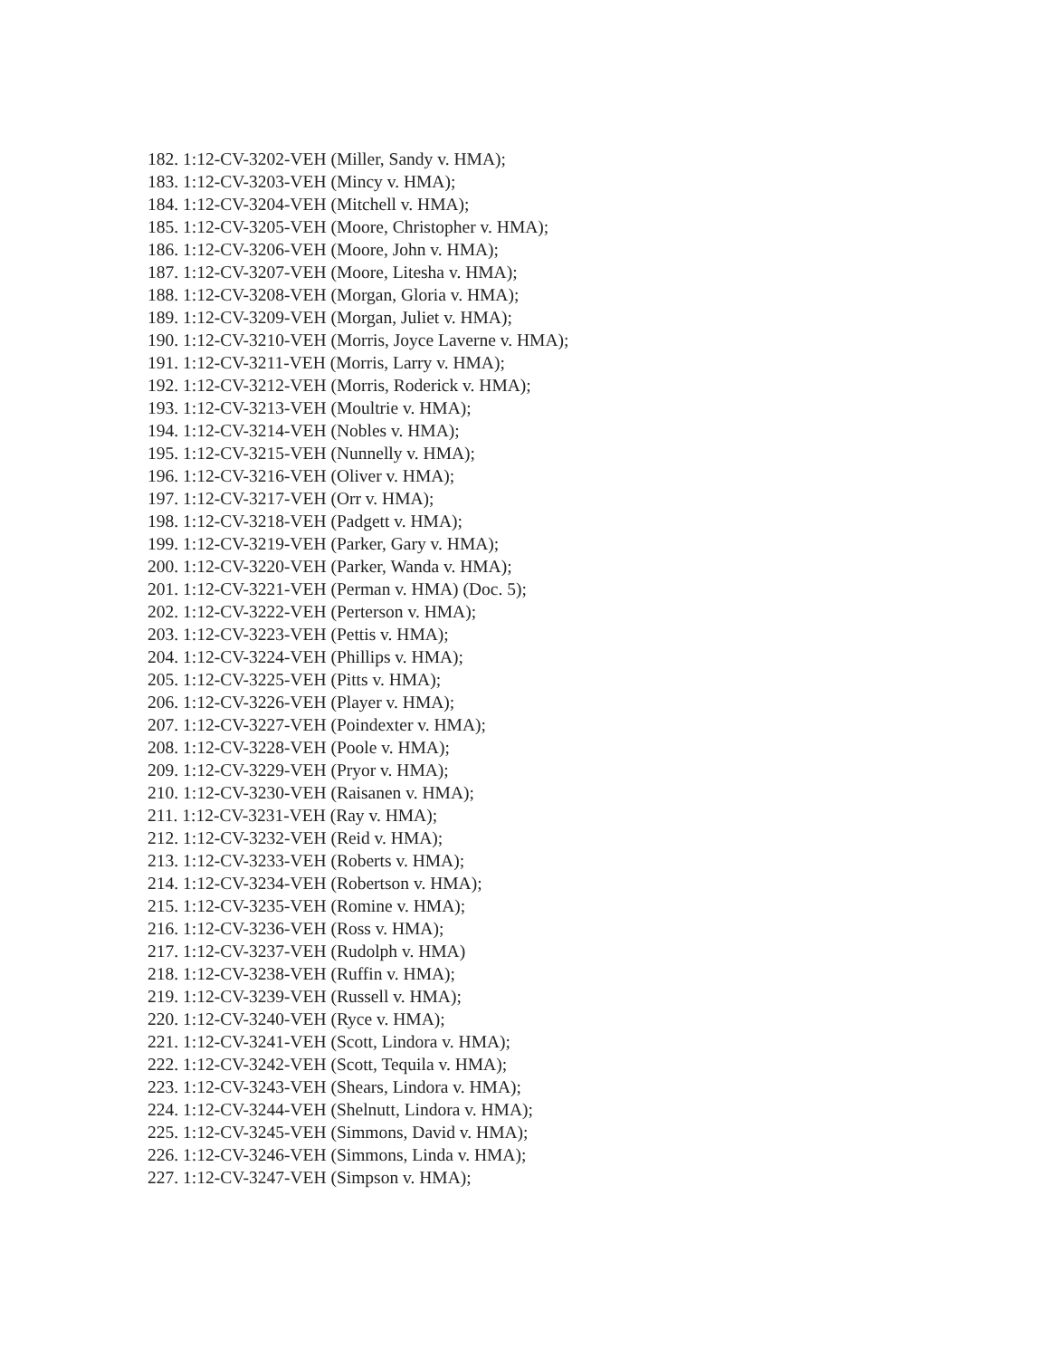182. 1:12-CV-3202-VEH (Miller, Sandy v. HMA);
183. 1:12-CV-3203-VEH (Mincy v. HMA);
184. 1:12-CV-3204-VEH (Mitchell v. HMA);
185. 1:12-CV-3205-VEH (Moore, Christopher v. HMA);
186. 1:12-CV-3206-VEH (Moore, John v. HMA);
187. 1:12-CV-3207-VEH (Moore, Litesha v. HMA);
188. 1:12-CV-3208-VEH (Morgan, Gloria v. HMA);
189. 1:12-CV-3209-VEH (Morgan, Juliet v. HMA);
190. 1:12-CV-3210-VEH (Morris, Joyce Laverne v. HMA);
191. 1:12-CV-3211-VEH (Morris, Larry v. HMA);
192. 1:12-CV-3212-VEH (Morris, Roderick v. HMA);
193. 1:12-CV-3213-VEH (Moultrie v. HMA);
194. 1:12-CV-3214-VEH (Nobles v. HMA);
195. 1:12-CV-3215-VEH (Nunnelly v. HMA);
196. 1:12-CV-3216-VEH (Oliver v. HMA);
197. 1:12-CV-3217-VEH (Orr v. HMA);
198. 1:12-CV-3218-VEH (Padgett v. HMA);
199. 1:12-CV-3219-VEH (Parker, Gary v. HMA);
200. 1:12-CV-3220-VEH (Parker, Wanda v. HMA);
201. 1:12-CV-3221-VEH (Perman v. HMA) (Doc. 5);
202. 1:12-CV-3222-VEH (Perterson v. HMA);
203. 1:12-CV-3223-VEH (Pettis v. HMA);
204. 1:12-CV-3224-VEH (Phillips v. HMA);
205. 1:12-CV-3225-VEH (Pitts v. HMA);
206. 1:12-CV-3226-VEH (Player v. HMA);
207. 1:12-CV-3227-VEH (Poindexter v. HMA);
208. 1:12-CV-3228-VEH (Poole v. HMA);
209. 1:12-CV-3229-VEH (Pryor v. HMA);
210. 1:12-CV-3230-VEH (Raisanen v. HMA);
211. 1:12-CV-3231-VEH (Ray v. HMA);
212. 1:12-CV-3232-VEH (Reid v. HMA);
213. 1:12-CV-3233-VEH (Roberts v. HMA);
214. 1:12-CV-3234-VEH (Robertson v. HMA);
215. 1:12-CV-3235-VEH (Romine v. HMA);
216. 1:12-CV-3236-VEH (Ross v. HMA);
217. 1:12-CV-3237-VEH (Rudolph v. HMA)
218. 1:12-CV-3238-VEH (Ruffin v. HMA);
219. 1:12-CV-3239-VEH (Russell v. HMA);
220. 1:12-CV-3240-VEH (Ryce v. HMA);
221. 1:12-CV-3241-VEH (Scott, Lindora v. HMA);
222. 1:12-CV-3242-VEH (Scott, Tequila v. HMA);
223. 1:12-CV-3243-VEH (Shears, Lindora v. HMA);
224. 1:12-CV-3244-VEH (Shelnutt, Lindora v. HMA);
225. 1:12-CV-3245-VEH (Simmons, David v. HMA);
226. 1:12-CV-3246-VEH (Simmons, Linda v. HMA);
227. 1:12-CV-3247-VEH (Simpson v. HMA);